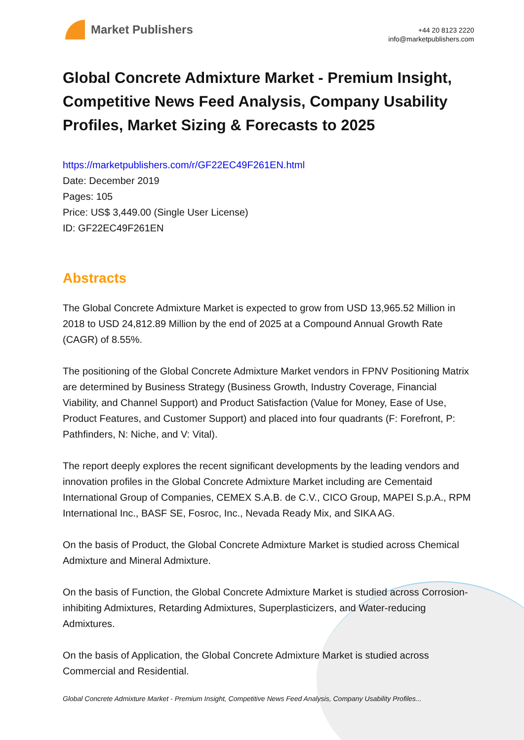Market Publishers
+44 20 8123 2220
info@marketpublishers.com
Global Concrete Admixture Market - Premium Insight, Competitive News Feed Analysis, Company Usability Profiles, Market Sizing & Forecasts to 2025
https://marketpublishers.com/r/GF22EC49F261EN.html
Date: December 2019
Pages: 105
Price: US$ 3,449.00 (Single User License)
ID: GF22EC49F261EN
Abstracts
The Global Concrete Admixture Market is expected to grow from USD 13,965.52 Million in 2018 to USD 24,812.89 Million by the end of 2025 at a Compound Annual Growth Rate (CAGR) of 8.55%.
The positioning of the Global Concrete Admixture Market vendors in FPNV Positioning Matrix are determined by Business Strategy (Business Growth, Industry Coverage, Financial Viability, and Channel Support) and Product Satisfaction (Value for Money, Ease of Use, Product Features, and Customer Support) and placed into four quadrants (F: Forefront, P: Pathfinders, N: Niche, and V: Vital).
The report deeply explores the recent significant developments by the leading vendors and innovation profiles in the Global Concrete Admixture Market including are Cementaid International Group of Companies, CEMEX S.A.B. de C.V., CICO Group, MAPEI S.p.A., RPM International Inc., BASF SE, Fosroc, Inc., Nevada Ready Mix, and SIKA AG.
On the basis of Product, the Global Concrete Admixture Market is studied across Chemical Admixture and Mineral Admixture.
On the basis of Function, the Global Concrete Admixture Market is studied across Corrosion-inhibiting Admixtures, Retarding Admixtures, Superplasticizers, and Water-reducing Admixtures.
On the basis of Application, the Global Concrete Admixture Market is studied across Commercial and Residential.
Global Concrete Admixture Market - Premium Insight, Competitive News Feed Analysis, Company Usability Profiles...